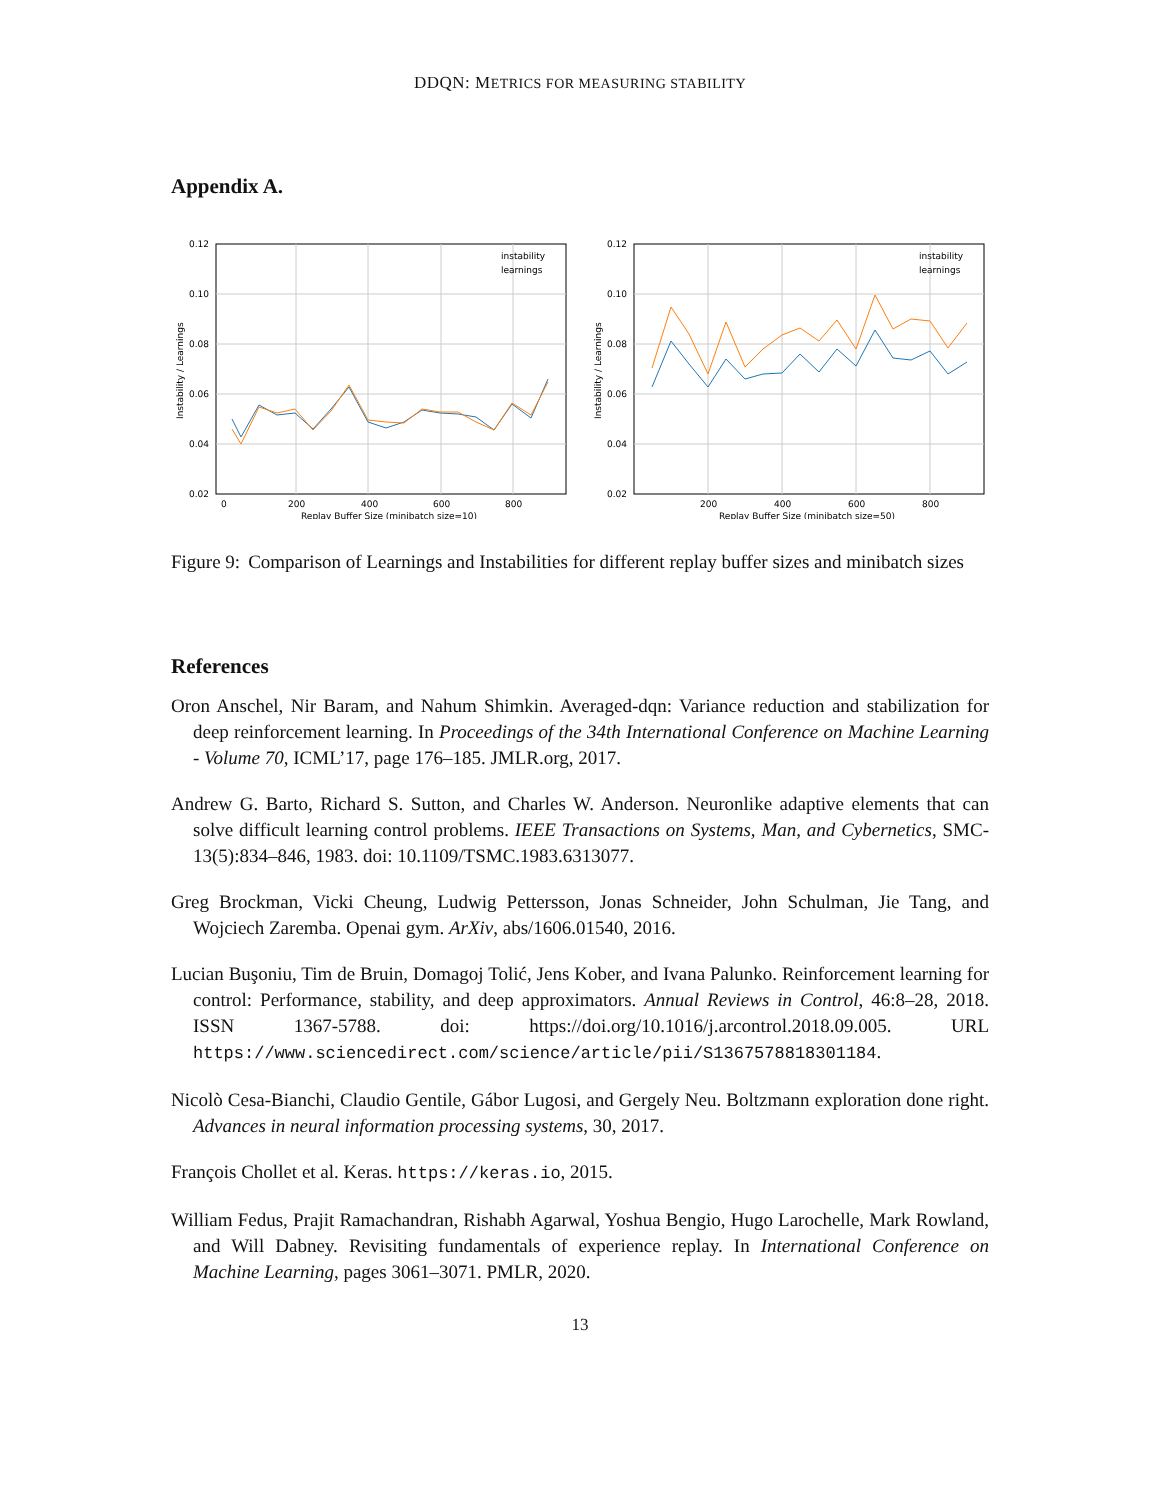DDQN: METRICS FOR MEASURING STABILITY
Appendix A.
0.12
0.10
0.08
0.06
0.04
0.02
0
200
400
600
800
Replay Buffer Size (minibatch size=10)
Instability / Learnings
instability
learnings
0.12
0.10
0.08
0.06
0.04
0.02
200
400
600
800
Replay Buffer Size (minibatch size=50)
Instability / Learnings
instability
learnings
Figure 9: Comparison of Learnings and Instabilities for different replay buffer sizes and minibatch sizes
References
Oron Anschel, Nir Baram, and Nahum Shimkin. Averaged-dqn: Variance reduction and stabilization for deep reinforcement learning. In Proceedings of the 34th International Conference on Machine Learning - Volume 70, ICML’17, page 176–185. JMLR.org, 2017.
Andrew G. Barto, Richard S. Sutton, and Charles W. Anderson. Neuronlike adaptive elements that can solve difficult learning control problems. IEEE Transactions on Systems, Man, and Cybernetics, SMC-13(5):834–846, 1983. doi: 10.1109/TSMC.1983.6313077.
Greg Brockman, Vicki Cheung, Ludwig Pettersson, Jonas Schneider, John Schulman, Jie Tang, and Wojciech Zaremba. Openai gym. ArXiv, abs/1606.01540, 2016.
Lucian Buşoniu, Tim de Bruin, Domagoj Tolić, Jens Kober, and Ivana Palunko. Reinforcement learning for control: Performance, stability, and deep approximators. Annual Reviews in Control, 46:8–28, 2018. ISSN 1367-5788. doi: https://doi.org/10.1016/j.arcontrol.2018.09.005. URL https://www.sciencedirect.com/science/article/pii/S1367578818301184.
Nicolò Cesa-Bianchi, Claudio Gentile, Gábor Lugosi, and Gergely Neu. Boltzmann exploration done right. Advances in neural information processing systems, 30, 2017.
François Chollet et al. Keras. https://keras.io, 2015.
William Fedus, Prajit Ramachandran, Rishabh Agarwal, Yoshua Bengio, Hugo Larochelle, Mark Rowland, and Will Dabney. Revisiting fundamentals of experience replay. In International Conference on Machine Learning, pages 3061–3071. PMLR, 2020.
13